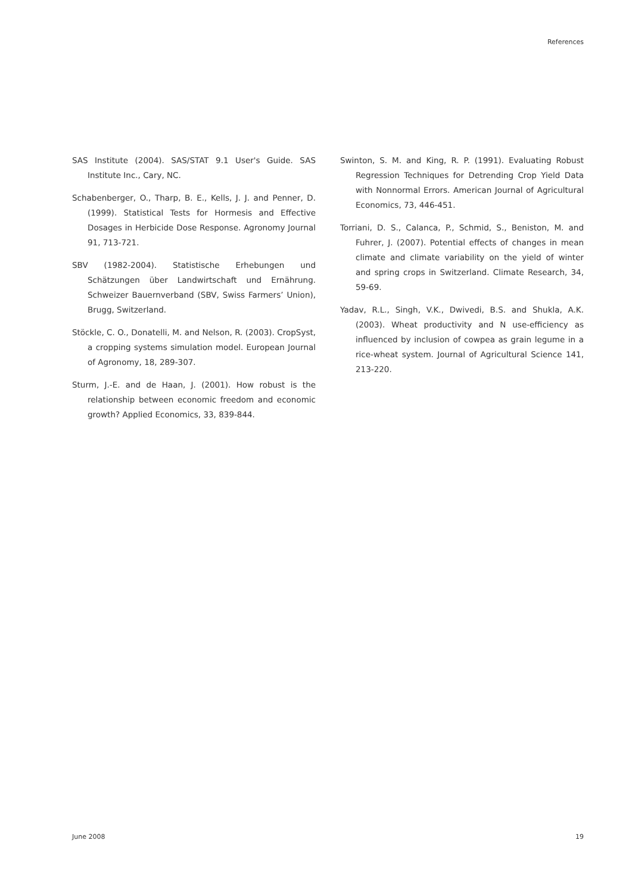References
SAS Institute (2004). SAS/STAT 9.1 User's Guide. SAS Institute Inc., Cary, NC.
Schabenberger, O., Tharp, B. E., Kells, J. J. and Penner, D. (1999). Statistical Tests for Hormesis and Effective Dosages in Herbicide Dose Response. Agronomy Journal 91, 713-721.
SBV (1982-2004). Statistische Erhebungen und Schätzungen über Landwirtschaft und Ernährung. Schweizer Bauernverband (SBV, Swiss Farmers’ Union), Brugg, Switzerland.
Stöckle, C. O., Donatelli, M. and Nelson, R. (2003). CropSyst, a cropping systems simulation model. European Journal of Agronomy, 18, 289-307.
Sturm, J.-E. and de Haan, J. (2001). How robust is the relationship between economic freedom and economic growth? Applied Economics, 33, 839-844.
Swinton, S. M. and King, R. P. (1991). Evaluating Robust Regression Techniques for Detrending Crop Yield Data with Nonnormal Errors. American Journal of Agricultural Economics, 73, 446-451.
Torriani, D. S., Calanca, P., Schmid, S., Beniston, M. and Fuhrer, J. (2007). Potential effects of changes in mean climate and climate variability on the yield of winter and spring crops in Switzerland. Climate Research, 34, 59-69.
Yadav, R.L., Singh, V.K., Dwivedi, B.S. and Shukla, A.K. (2003). Wheat productivity and N use-efficiency as influenced by inclusion of cowpea as grain legume in a rice-wheat system. Journal of Agricultural Science 141, 213-220.
June 2008 19